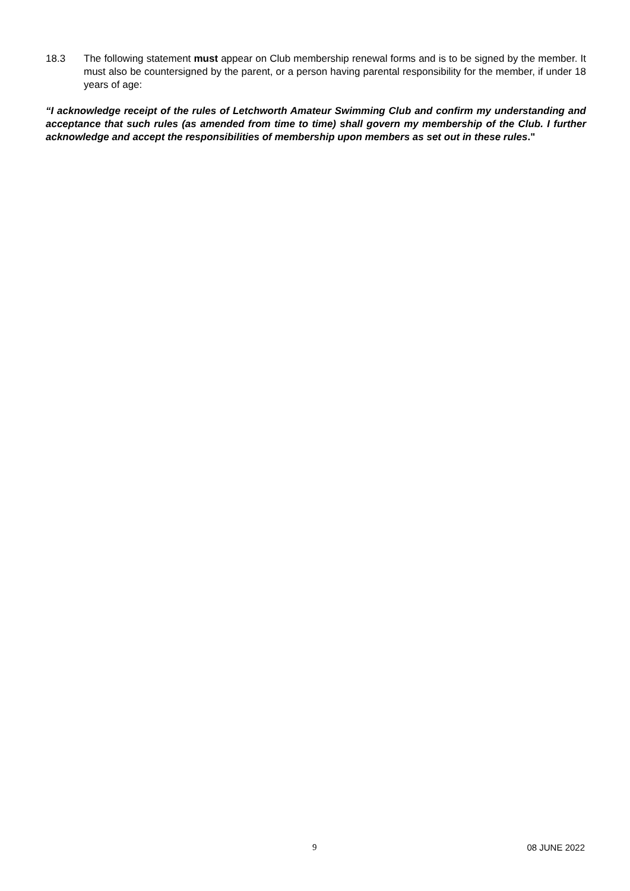18.3 The following statement must appear on Club membership renewal forms and is to be signed by the member. It must also be countersigned by the parent, or a person having parental responsibility for the member, if under 18 years of age:
“I acknowledge receipt of the rules of Letchworth Amateur Swimming Club and confirm my understanding and acceptance that such rules (as amended from time to time) shall govern my membership of the Club. I further acknowledge and accept the responsibilities of membership upon members as set out in these rules."
9 08 JUNE 2022